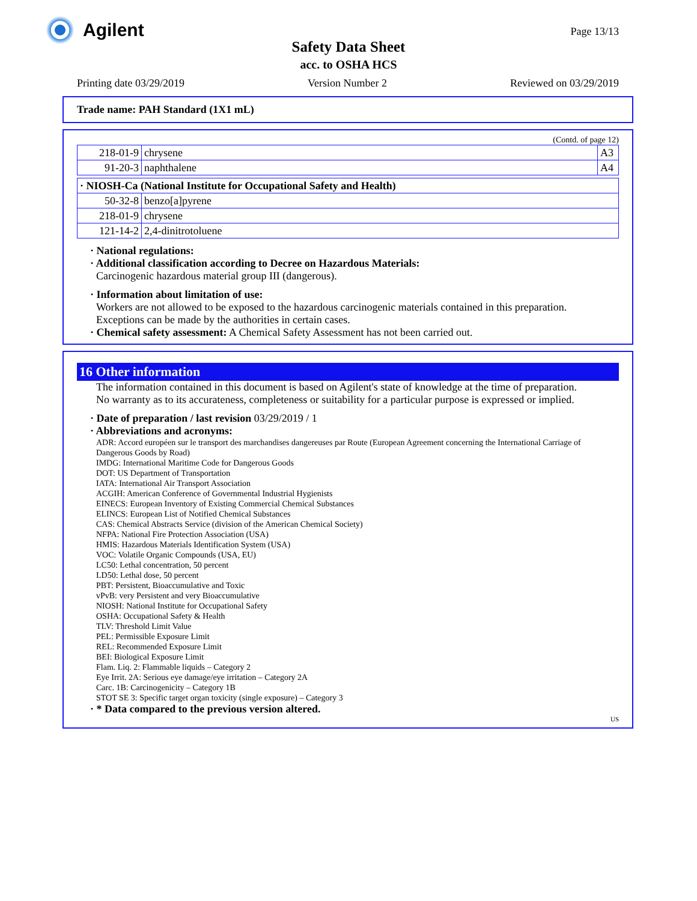Agilent Page 13/13
Safety Data Sheet
acc. to OSHA HCS
Printing date 03/29/2019 Version Number 2 Reviewed on 03/29/2019
Trade name: PAH Standard (1X1 mL)
(Contd. of page 12)
| 218-01-9 | chrysene | A3 |
| 91-20-3 | naphthalene | A4 |
| · NIOSH-Ca (National Institute for Occupational Safety and Health) | |
| 50-32-8 | benzo[a]pyrene |
| 218-01-9 | chrysene |
| 121-14-2 | 2,4-dinitrotoluene |
· National regulations:
· Additional classification according to Decree on Hazardous Materials:
Carcinogenic hazardous material group III (dangerous).
· Information about limitation of use:
Workers are not allowed to be exposed to the hazardous carcinogenic materials contained in this preparation.
Exceptions can be made by the authorities in certain cases.
· Chemical safety assessment: A Chemical Safety Assessment has not been carried out.
16 Other information
The information contained in this document is based on Agilent's state of knowledge at the time of preparation.
No warranty as to its accurateness, completeness or suitability for a particular purpose is expressed or implied.
· Date of preparation / last revision 03/29/2019 / 1
· Abbreviations and acronyms:
ADR: Accord européen sur le transport des marchandises dangereuses par Route (European Agreement concerning the International Carriage of Dangerous Goods by Road)
IMDG: International Maritime Code for Dangerous Goods
DOT: US Department of Transportation
IATA: International Air Transport Association
ACGIH: American Conference of Governmental Industrial Hygienists
EINECS: European Inventory of Existing Commercial Chemical Substances
ELINCS: European List of Notified Chemical Substances
CAS: Chemical Abstracts Service (division of the American Chemical Society)
NFPA: National Fire Protection Association (USA)
HMIS: Hazardous Materials Identification System (USA)
VOC: Volatile Organic Compounds (USA, EU)
LC50: Lethal concentration, 50 percent
LD50: Lethal dose, 50 percent
PBT: Persistent, Bioaccumulative and Toxic
vPvB: very Persistent and very Bioaccumulative
NIOSH: National Institute for Occupational Safety
OSHA: Occupational Safety & Health
TLV: Threshold Limit Value
PEL: Permissible Exposure Limit
REL: Recommended Exposure Limit
BEI: Biological Exposure Limit
Flam. Liq. 2: Flammable liquids – Category 2
Eye Irrit. 2A: Serious eye damage/eye irritation – Category 2A
Carc. 1B: Carcinogenicity – Category 1B
STOT SE 3: Specific target organ toxicity (single exposure) – Category 3
· * Data compared to the previous version altered.
US